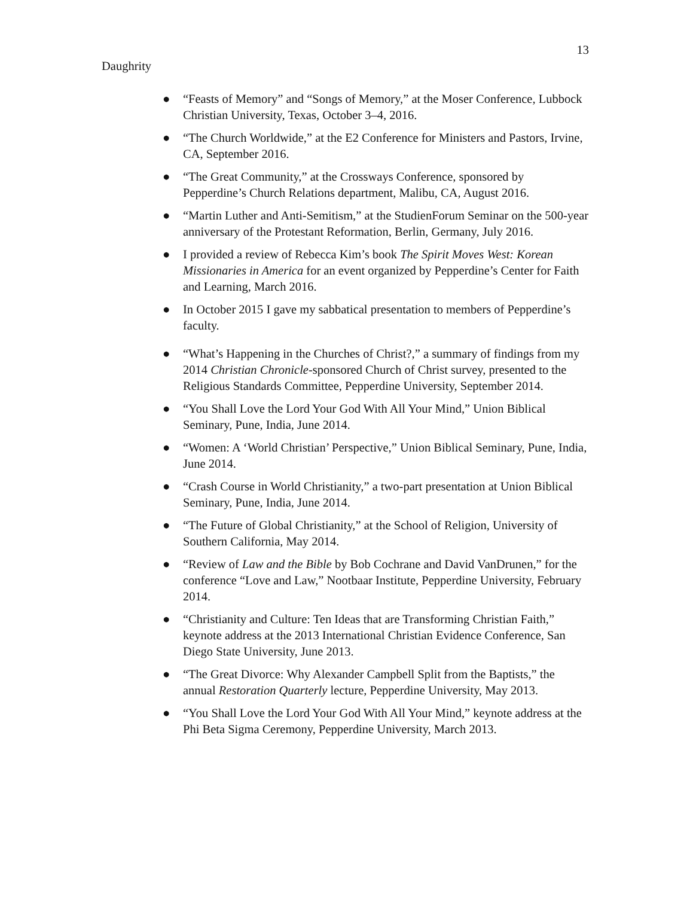13
Daughrity
● “Feasts of Memory” and “Songs of Memory,” at the Moser Conference, Lubbock Christian University, Texas, October 3–4, 2016.
● “The Church Worldwide,” at the E2 Conference for Ministers and Pastors, Irvine, CA, September 2016.
● “The Great Community,” at the Crossways Conference, sponsored by Pepperdine’s Church Relations department, Malibu, CA, August 2016.
● “Martin Luther and Anti-Semitism,” at the StudienForum Seminar on the 500-year anniversary of the Protestant Reformation, Berlin, Germany, July 2016.
● I provided a review of Rebecca Kim’s book The Spirit Moves West: Korean Missionaries in America for an event organized by Pepperdine’s Center for Faith and Learning, March 2016.
● In October 2015 I gave my sabbatical presentation to members of Pepperdine’s faculty.
● “What’s Happening in the Churches of Christ?,” a summary of findings from my 2014 Christian Chronicle-sponsored Church of Christ survey, presented to the Religious Standards Committee, Pepperdine University, September 2014.
● “You Shall Love the Lord Your God With All Your Mind,” Union Biblical Seminary, Pune, India, June 2014.
● “Women: A ‘World Christian’ Perspective,” Union Biblical Seminary, Pune, India, June 2014.
● “Crash Course in World Christianity,” a two-part presentation at Union Biblical Seminary, Pune, India, June 2014.
● “The Future of Global Christianity,” at the School of Religion, University of Southern California, May 2014.
● “Review of Law and the Bible by Bob Cochrane and David VanDrunen,” for the conference “Love and Law,” Nootbaar Institute, Pepperdine University, February 2014.
● “Christianity and Culture: Ten Ideas that are Transforming Christian Faith,” keynote address at the 2013 International Christian Evidence Conference, San Diego State University, June 2013.
● “The Great Divorce: Why Alexander Campbell Split from the Baptists,” the annual Restoration Quarterly lecture, Pepperdine University, May 2013.
● “You Shall Love the Lord Your God With All Your Mind,” keynote address at the Phi Beta Sigma Ceremony, Pepperdine University, March 2013.